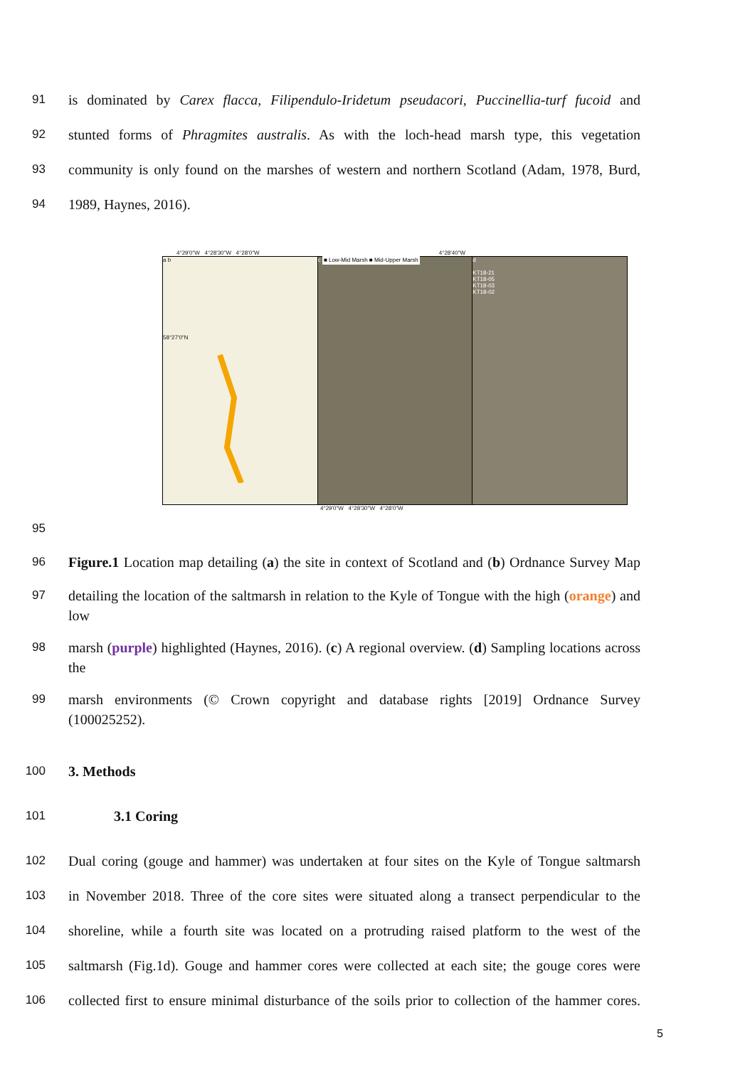91
is dominated by Carex flacca, Filipendulo-Iridetum pseudacori, Puccinellia-turf fucoid and
92
stunted forms of Phragmites australis. As with the loch-head marsh type, this vegetation
93
community is only found on the marshes of western and northern Scotland (Adam, 1978, Burd,
94
1989, Haynes, 2016).
4°29'0"W 4°28'30"W 4°28'0"W 4°28'40"W
a b
58°27'0"N
c ■ Low-Mid Marsh ■ Mid-Upper Marsh
d
KT18-21
KT18-05
KT18-03
KT18-02
4°29'0"W 4°28'30"W 4°28'0"W
95
96
Figure.1 Location map detailing (a) the site in context of Scotland and (b) Ordnance Survey Map
97
detailing the location of the saltmarsh in relation to the Kyle of Tongue with the high (orange) and low
98
marsh (purple) highlighted (Haynes, 2016). (c) A regional overview. (d) Sampling locations across the
99
marsh environments (© Crown copyright and database rights [2019] Ordnance Survey (100025252).
100
3. Methods
101
3.1 Coring
102
Dual coring (gouge and hammer) was undertaken at four sites on the Kyle of Tongue saltmarsh
103
in November 2018. Three of the core sites were situated along a transect perpendicular to the
104
shoreline, while a fourth site was located on a protruding raised platform to the west of the
105
saltmarsh (Fig.1d). Gouge and hammer cores were collected at each site; the gouge cores were
106
collected first to ensure minimal disturbance of the soils prior to collection of the hammer cores.
5